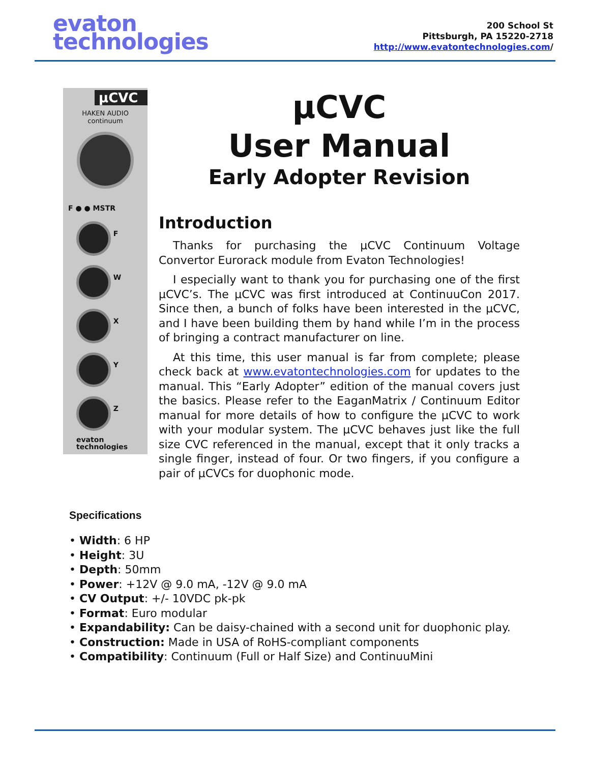evaton
technologies
200 School St
Pittsburgh, PA 15220-2718
http://www.evatontechnologies.com/
µCVC
HAKEN AUDIO
continuum
F ● ● MSTR
F
W
X
Y
Z
evaton
technologies
µCVC
User Manual
Early Adopter Revision
Introduction
Thanks for purchasing the µCVC Continuum Voltage Convertor Eurorack module from Evaton Technologies!
I especially want to thank you for purchasing one of the first µCVC’s. The µCVC was first introduced at ContinuuCon 2017. Since then, a bunch of folks have been interested in the µCVC, and I have been building them by hand while I’m in the process of bringing a contract manufacturer on line.
At this time, this user manual is far from complete; please check back at www.evatontechnologies.com for updates to the manual. This “Early Adopter” edition of the manual covers just the basics. Please refer to the EaganMatrix / Continuum Editor manual for more details of how to configure the µCVC to work with your modular system. The µCVC behaves just like the full size CVC referenced in the manual, except that it only tracks a single finger, instead of four. Or two fingers, if you configure a pair of µCVCs for duophonic mode.
Specifications
• Width: 6 HP
• Height: 3U
• Depth: 50mm
• Power: +12V @ 9.0 mA, -12V @ 9.0 mA
• CV Output: +/- 10VDC pk-pk
• Format: Euro modular
• Expandability: Can be daisy-chained with a second unit for duophonic play.
• Construction: Made in USA of RoHS-compliant components
• Compatibility: Continuum (Full or Half Size) and ContinuuMini